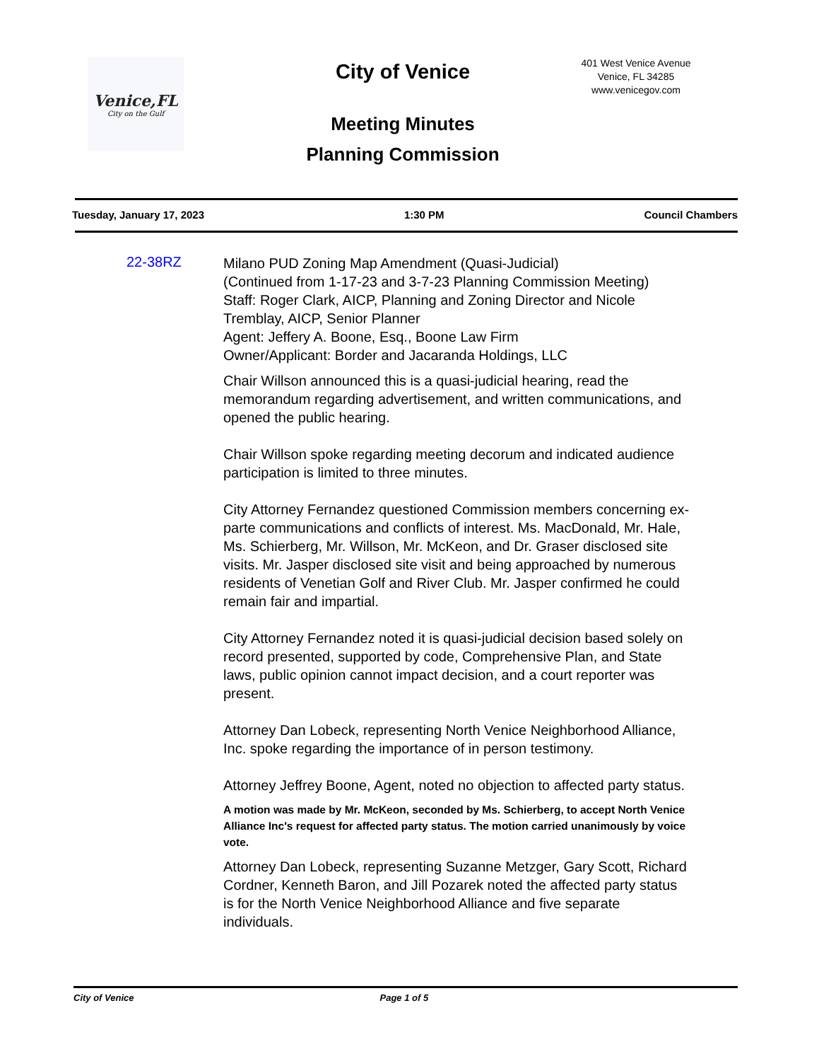Venice,FL
City on the Gulf
City of Venice
Meeting Minutes
Planning Commission
401 West Venice Avenue
Venice, FL 34285
www.venicegov.com
Tuesday, January 17, 2023 1:30 PM Council Chambers
22-38RZ
Milano PUD Zoning Map Amendment (Quasi-Judicial)
(Continued from 1-17-23 and 3-7-23 Planning Commission Meeting)
Staff: Roger Clark, AICP, Planning and Zoning Director and Nicole Tremblay, AICP, Senior Planner
Agent: Jeffery A. Boone, Esq., Boone Law Firm
Owner/Applicant: Border and Jacaranda Holdings, LLC
Chair Willson announced this is a quasi-judicial hearing, read the memorandum regarding advertisement, and written communications, and opened the public hearing.
Chair Willson spoke regarding meeting decorum and indicated audience participation is limited to three minutes.
City Attorney Fernandez questioned Commission members concerning ex-parte communications and conflicts of interest. Ms. MacDonald, Mr. Hale, Ms. Schierberg, Mr. Willson, Mr. McKeon, and Dr. Graser disclosed site visits. Mr. Jasper disclosed site visit and being approached by numerous residents of Venetian Golf and River Club. Mr. Jasper confirmed he could remain fair and impartial.
City Attorney Fernandez noted it is quasi-judicial decision based solely on record presented, supported by code, Comprehensive Plan, and State laws, public opinion cannot impact decision, and a court reporter was present.
Attorney Dan Lobeck, representing North Venice Neighborhood Alliance, Inc. spoke regarding the importance of in person testimony.
Attorney Jeffrey Boone, Agent, noted no objection to affected party status.
A motion was made by Mr. McKeon, seconded by Ms. Schierberg, to accept North Venice Alliance Inc's request for affected party status. The motion carried unanimously by voice vote.
Attorney Dan Lobeck, representing Suzanne Metzger, Gary Scott, Richard Cordner, Kenneth Baron, and Jill Pozarek noted the affected party status is for the North Venice Neighborhood Alliance and five separate individuals.
City of Venice Page 1 of 5